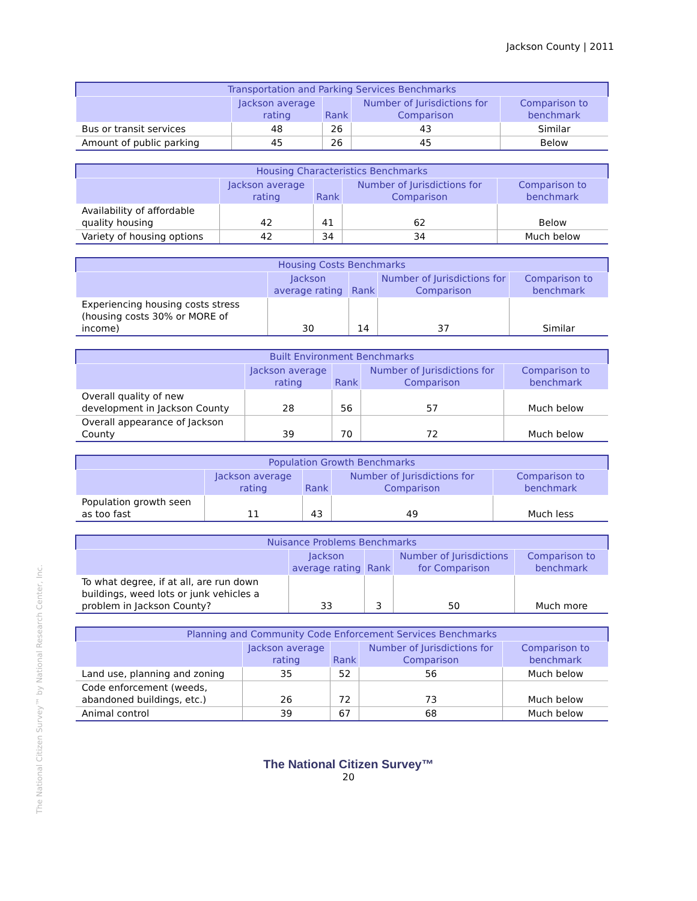Jackson County | 2011
| Transportation and Parking Services Benchmarks | | | | |
| --- | --- | --- | --- | --- |
| | Jackson average rating | Rank | Number of Jurisdictions for Comparison | Comparison to benchmark |
| Bus or transit services | 48 | 26 | 43 | Similar |
| Amount of public parking | 45 | 26 | 45 | Below |
| Housing Characteristics Benchmarks | | | | |
| --- | --- | --- | --- | --- |
| | Jackson average rating | Rank | Number of Jurisdictions for Comparison | Comparison to benchmark |
| Availability of affordable quality housing | 42 | 41 | 62 | Below |
| Variety of housing options | 42 | 34 | 34 | Much below |
| Housing Costs Benchmarks | | | | |
| --- | --- | --- | --- | --- |
| | Jackson average rating | Rank | Number of Jurisdictions for Comparison | Comparison to benchmark |
| Experiencing housing costs stress (housing costs 30% or MORE of income) | 30 | 14 | 37 | Similar |
| Built Environment Benchmarks | | | | |
| --- | --- | --- | --- | --- |
| | Jackson average rating | Rank | Number of Jurisdictions for Comparison | Comparison to benchmark |
| Overall quality of new development in Jackson County | 28 | 56 | 57 | Much below |
| Overall appearance of Jackson County | 39 | 70 | 72 | Much below |
| Population Growth Benchmarks | | | | |
| --- | --- | --- | --- | --- |
| | Jackson average rating | Rank | Number of Jurisdictions for Comparison | Comparison to benchmark |
| Population growth seen as too fast | 11 | 43 | 49 | Much less |
| Nuisance Problems Benchmarks | | | | |
| --- | --- | --- | --- | --- |
| | Jackson average rating | Rank | Number of Jurisdictions for Comparison | Comparison to benchmark |
| To what degree, if at all, are run down buildings, weed lots or junk vehicles a problem in Jackson County? | 33 | 3 | 50 | Much more |
| Planning and Community Code Enforcement Services Benchmarks | | | | |
| --- | --- | --- | --- | --- |
| | Jackson average rating | Rank | Number of Jurisdictions for Comparison | Comparison to benchmark |
| Land use, planning and zoning | 35 | 52 | 56 | Much below |
| Code enforcement (weeds, abandoned buildings, etc.) | 26 | 72 | 73 | Much below |
| Animal control | 39 | 67 | 68 | Much below |
The National Citizen Survey™ by National Research Center, Inc.
The National Citizen Survey™
20